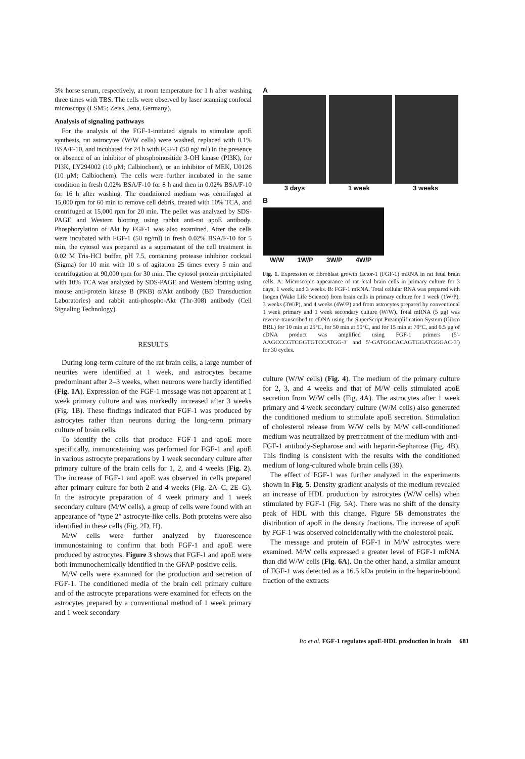3% horse serum, respectively, at room temperature for 1 h after washing three times with TBS. The cells were observed by laser scanning confocal microscopy (LSM5; Zeiss, Jena, Germany).
Analysis of signaling pathways
For the analysis of the FGF-1-initiated signals to stimulate apoE synthesis, rat astrocytes (W/W cells) were washed, replaced with 0.1% BSA/F-10, and incubated for 24 h with FGF-1 (50 ng/ ml) in the presence or absence of an inhibitor of phosphoinositide 3-OH kinase (PI3K), for PI3K, LY294002 (10 μM; Calbiochem), or an inhibitor of MEK, U0126 (10 μM; Calbiochem). The cells were further incubated in the same condition in fresh 0.02% BSA/F-10 for 8 h and then in 0.02% BSA/F-10 for 16 h after washing. The conditioned medium was centrifuged at 15,000 rpm for 60 min to remove cell debris, treated with 10% TCA, and centrifuged at 15,000 rpm for 20 min. The pellet was analyzed by SDS-PAGE and Western blotting using rabbit anti-rat apoE antibody. Phosphorylation of Akt by FGF-1 was also examined. After the cells were incubated with FGF-1 (50 ng/ml) in fresh 0.02% BSA/F-10 for 5 min, the cytosol was prepared as a supernatant of the cell treatment in 0.02 M Tris-HCl buffer, pH 7.5, containing protease inhibitor cocktail (Sigma) for 10 min with 10 s of agitation 25 times every 5 min and centrifugation at 90,000 rpm for 30 min. The cytosol protein precipitated with 10% TCA was analyzed by SDS-PAGE and Western blotting using mouse anti-protein kinase B (PKB) α/Akt antibody (BD Transduction Laboratories) and rabbit anti-phospho-Akt (Thr-308) antibody (Cell Signaling Technology).
RESULTS
During long-term culture of the rat brain cells, a large number of neurites were identified at 1 week, and astrocytes became predominant after 2–3 weeks, when neurons were hardly identified (Fig. 1A). Expression of the FGF-1 message was not apparent at 1 week primary culture and was markedly increased after 3 weeks (Fig. 1B). These findings indicated that FGF-1 was produced by astrocytes rather than neurons during the long-term primary culture of brain cells.
To identify the cells that produce FGF-1 and apoE more specifically, immunostaining was performed for FGF-1 and apoE in various astrocyte preparations by 1 week secondary culture after primary culture of the brain cells for 1, 2, and 4 weeks (Fig. 2). The increase of FGF-1 and apoE was observed in cells prepared after primary culture for both 2 and 4 weeks (Fig. 2A–C, 2E–G). In the astrocyte preparation of 4 week primary and 1 week secondary culture (M/W cells), a group of cells were found with an appearance of "type 2" astrocyte-like cells. Both proteins were also identified in these cells (Fig. 2D, H).
M/W cells were further analyzed by fluorescence immunostaining to confirm that both FGF-1 and apoE were produced by astrocytes. Figure 3 shows that FGF-1 and apoE were both immunochemically identified in the GFAP-positive cells.
M/W cells were examined for the production and secretion of FGF-1. The conditioned media of the brain cell primary culture and of the astrocyte preparations were examined for effects on the astrocytes prepared by a conventional method of 1 week primary and 1 week secondary
A
3 days 1 week 3 weeks
B
W/W 1W/P 3W/P 4W/P
Fig. 1. Expression of fibroblast growth factor-1 (FGF-1) mRNA in rat fetal brain cells. A: Microscopic appearance of rat fetal brain cells in primary culture for 3 days, 1 week, and 3 weeks. B: FGF-1 mRNA. Total cellular RNA was prepared with Isogen (Wako Life Science) from brain cells in primary culture for 1 week (1W/P), 3 weeks (3W/P), and 4 weeks (4W/P) and from astrocytes prepared by conventional 1 week primary and 1 week secondary culture (W/W). Total mRNA (5 μg) was reverse-transcribed to cDNA using the SuperScript Preamplification System (Gibco BRL) for 10 min at 25°C, for 50 min at 50°C, and for 15 min at 70°C, and 0.5 μg of cDNA product was amplified using FGF-1 primers (5′-AAGCCCGTCGGTGTCCATGG-3′ and 5′-GATGGCACAGTGGATGGGAC-3′) for 30 cycles.
culture (W/W cells) (Fig. 4). The medium of the primary culture for 2, 3, and 4 weeks and that of M/W cells stimulated apoE secretion from W/W cells (Fig. 4A). The astrocytes after 1 week primary and 4 week secondary culture (W/M cells) also generated the conditioned medium to stimulate apoE secretion. Stimulation of cholesterol release from W/W cells by M/W cell-conditioned medium was neutralized by pretreatment of the medium with anti-FGF-1 antibody-Sepharose and with heparin-Sepharose (Fig. 4B). This finding is consistent with the results with the conditioned medium of long-cultured whole brain cells (39).
The effect of FGF-1 was further analyzed in the experiments shown in Fig. 5. Density gradient analysis of the medium revealed an increase of HDL production by astrocytes (W/W cells) when stimulated by FGF-1 (Fig. 5A). There was no shift of the density peak of HDL with this change. Figure 5B demonstrates the distribution of apoE in the density fractions. The increase of apoE by FGF-1 was observed coincidentally with the cholesterol peak.
The message and protein of FGF-1 in M/W astrocytes were examined. M/W cells expressed a greater level of FGF-1 mRNA than did W/W cells (Fig. 6A). On the other hand, a similar amount of FGF-1 was detected as a 16.5 kDa protein in the heparin-bound fraction of the extracts
Ito et al. FGF-1 regulates apoE-HDL production in brain 681